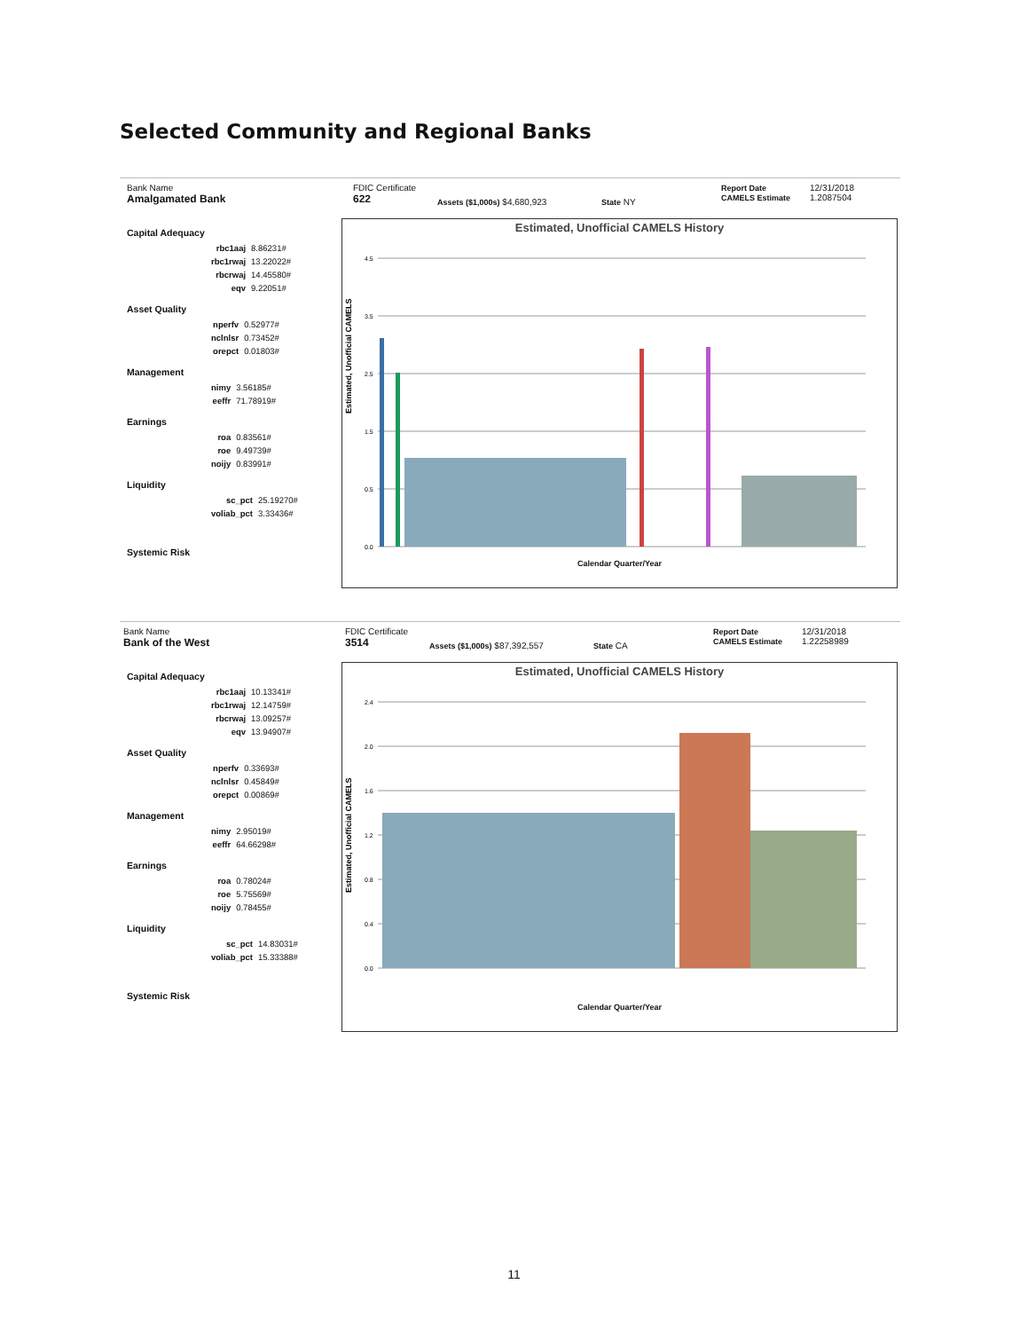Selected Community and Regional Banks
Bank Name
Amalgamated Bank
FDIC Certificate
622
Assets ($1,000s) $4,680,923 State NY
Report Date
CAMELS Estimate
12/31/2018
1.2087504
Capital Adequacy
| rbc1aaj | 8.86231# |
| rbc1rwaj | 13.22022# |
| rbcrwaj | 14.45580# |
| eqv | 9.22051# |
Asset Quality
| nperfv | 0.52977# |
| nclnlsr | 0.73452# |
| orepct | 0.01803# |
Management
| nimy | 3.56185# |
| eeffr | 71.78919# |
Earnings
| roa | 0.83561# |
| roe | 9.49739# |
| noijy | 0.83991# |
Liquidity
| sc_pct | 25.19270# |
| voliab_pct | 3.33436# |
Systemic Risk
Estimated, Unofficial CAMELS History
Estimated, Unofficial CAMELS
4.5
3.5
2.5
1.5
0.5
0.0
Calendar Quarter/Year
Bank Name
Bank of the West
FDIC Certificate
3514
Assets ($1,000s) $87,392,557 State CA
Report Date
CAMELS Estimate
12/31/2018
1.22258989
Capital Adequacy
| rbc1aaj | 10.13341# |
| rbc1rwaj | 12.14759# |
| rbcrwaj | 13.09257# |
| eqv | 13.94907# |
Asset Quality
| nperfv | 0.33693# |
| nclnlsr | 0.45849# |
| orepct | 0.00869# |
Management
| nimy | 2.95019# |
| eeffr | 64.66298# |
Earnings
| roa | 0.78024# |
| roe | 5.75569# |
| noijy | 0.78455# |
Liquidity
| sc_pct | 14.83031# |
| voliab_pct | 15.33388# |
Systemic Risk
Estimated, Unofficial CAMELS History
Estimated, Unofficial CAMELS
2.4
2.0
1.6
1.2
0.8
0.4
0.0
Calendar Quarter/Year
11